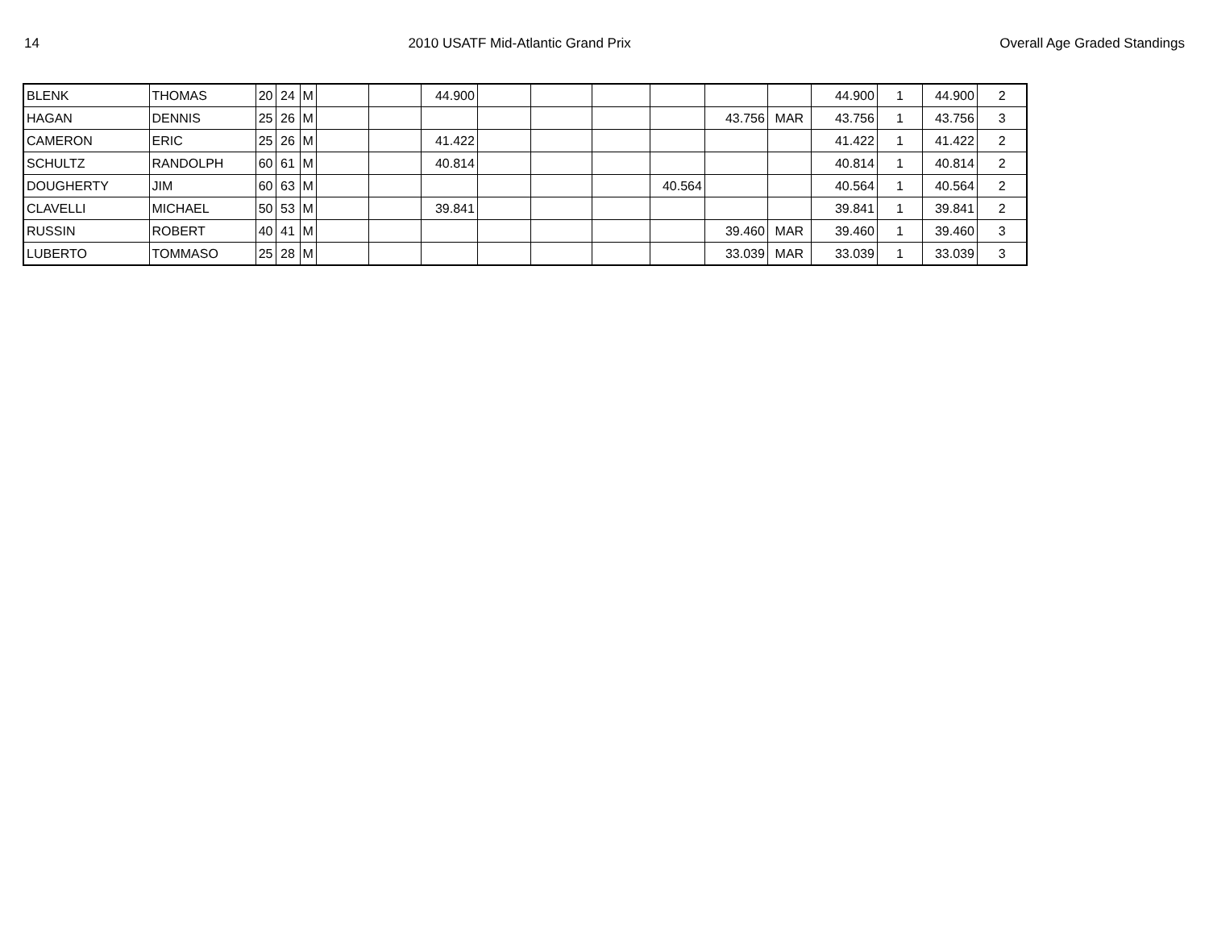14 2010 USATF Mid-Atlantic Grand Prix Overall Age Graded Standings
| BLENK | THOMAS | 20 | 24 | M | | | 44.900 | | | | | | | 44.900 | 1 | 44.900 | 2 |
| HAGAN | DENNIS | 25 | 26 | M | | | | | | | | 43.756 | MAR | 43.756 | 1 | 43.756 | 3 |
| CAMERON | ERIC | 25 | 26 | M | | | 41.422 | | | | | | | 41.422 | 1 | 41.422 | 2 |
| SCHULTZ | RANDOLPH | 60 | 61 | M | | | 40.814 | | | | | | | 40.814 | 1 | 40.814 | 2 |
| DOUGHERTY | JIM | 60 | 63 | M | | | | | | | 40.564 | | | 40.564 | 1 | 40.564 | 2 |
| CLAVELLI | MICHAEL | 50 | 53 | M | | | 39.841 | | | | | | | 39.841 | 1 | 39.841 | 2 |
| RUSSIN | ROBERT | 40 | 41 | M | | | | | | | | 39.460 | MAR | 39.460 | 1 | 39.460 | 3 |
| LUBERTO | TOMMASO | 25 | 28 | M | | | | | | | | 33.039 | MAR | 33.039 | 1 | 33.039 | 3 |